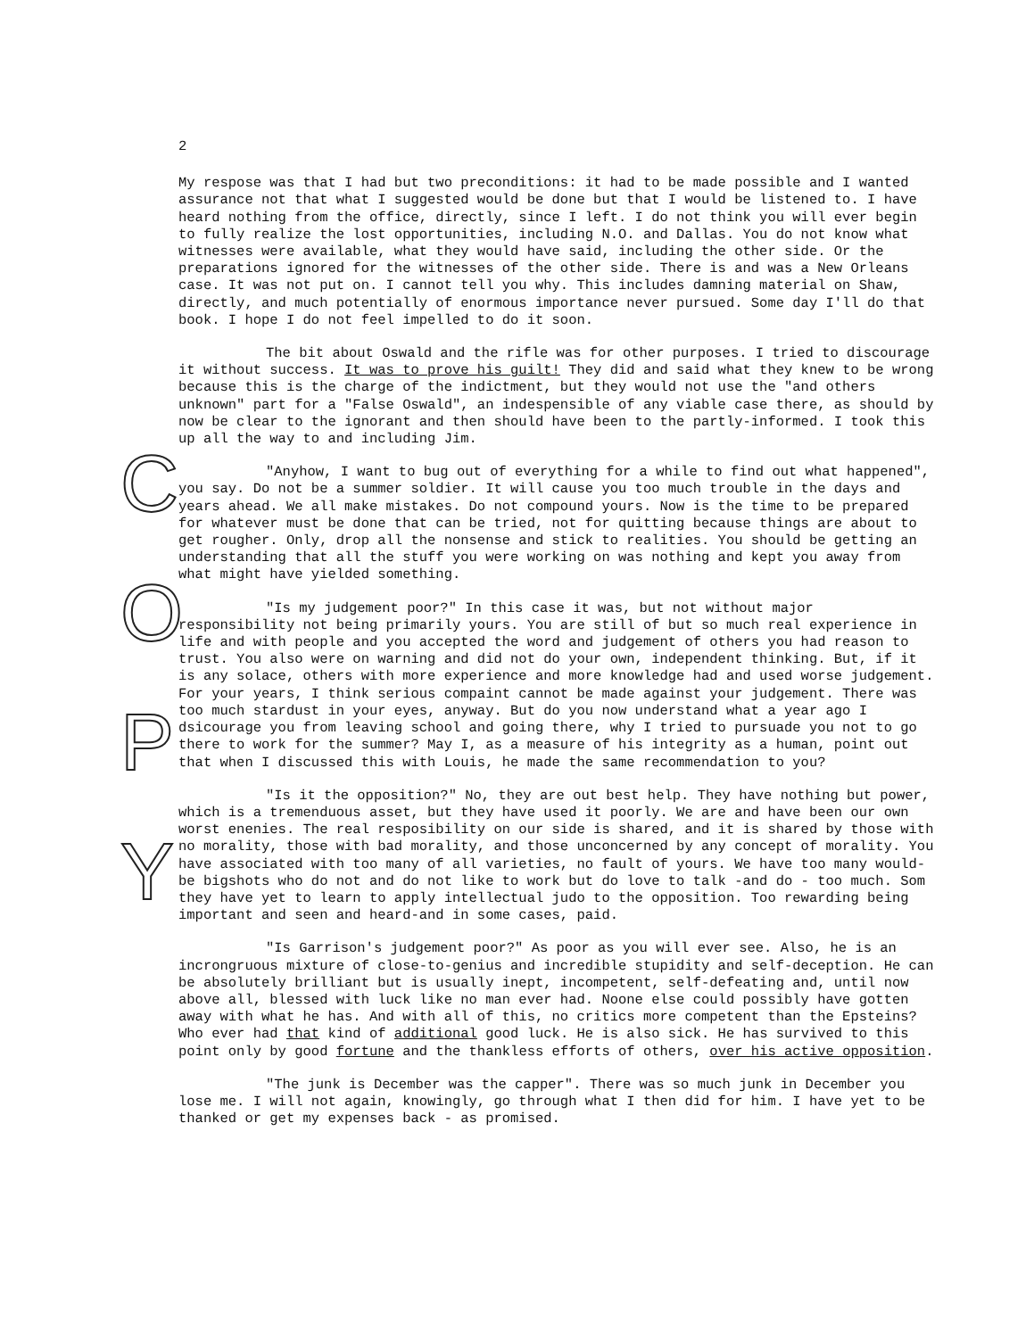2
My respose was that I had but two preconditions: it had to be made possible and I wanted assurance not that what I suggested would be done but that I would be listened to. I have heard nothing from the office, directly, since I left. I do not think you will ever begin to fully realize the lost opportunities, including N.O. and Dallas. You do not know what witnesses were available, what they would have said, including the other side. Or the preparations ignored for the witnesses of the other side. There is and was a New Orleans case. It was not put on. I cannot tell you why. This includes damning material on Shaw, directly, and much potentially of enormous importance never pursued. Some day I'll do that book. I hope I do not feel impelled to do it soon.
The bit about Oswald and the rifle was for other purposes. I tried to discourage it without success. It was to prove his guilt! They did and said what they knew to be wrong because this is the charge of the indictment, but they would not use the "and others unknown" part for a "False Oswald", an indespensible of any viable case there, as should by now be clear to the ignorant and then should have been to the partly-informed. I took this up all the way to and including Jim.
"Anyhow, I want to bug out of everything for a while to find out what happened", you say. Do not be a summer soldier. It will cause you too much trouble in the days and years ahead. We all make mistakes. Do not compound yours. Now is the time to be prepared for whatever must be done that can be tried, not for quitting because things are about to get rougher. Only, drop all the nonsense and stick to realities. You should be getting an understanding that all the stuff you were working on was nothing and kept you away from what might have yielded something.
"Is my judgement poor?" In this case it was, but not without major responsibility not being primarily yours. You are still of but so much real experience in life and with people and you accepted the word and judgement of others you had reason to trust. You also were on warning and did not do your own, independent thinking. But, if it is any solace, others with more experience and more knowledge had and used worse judgement. For your years, I think serious compaint cannot be made against your judgement. There was too much stardust in your eyes, anyway. But do you now understand what a year ago I dsicourage you from leaving school and going there, why I tried to pursuade you not to go there to work for the summer? May I, as a measure of his integrity as a human, point out that when I discussed this with Louis, he made the same recommendation to you?
"Is it the opposition?" No, they are out best help. They have nothing but power, which is a tremenduous asset, but they have used it poorly. We are and have been our own worst enenies. The real resposibility on our side is shared, and it is shared by those with no morality, those with bad morality, and those unconcerned by any concept of morality. You have associated with too many of all varieties, no fault of yours. We have too many would-be bigshots who do not and do not like to work but do love to talk -and do - too much. Som they have yet to learn to apply intellectual judo to the opposition. Too rewarding being important and seen and heard-and in some cases, paid.
"Is Garrison's judgement poor?" As poor as you will ever see. Also, he is an incrongruous mixture of close-to-genius and incredible stupidity and self-deception. He can be absolutely brilliant but is usually inept, incompetent, self-defeating and, until now above all, blessed with luck like no man ever had. Noone else could possibly have gotten away with what he has. And with all of this, no critics more competent than the Epsteins? Who ever had that kind of additional good luck. He is also sick. He has survived to this point only by good fortune and the thankless efforts of others, over his active opposition.
"The junk is December was the capper". There was so much junk in December you lose me. I will not again, knowingly, go through what I then did for him. I have yet to be thanked or get my expenses back - as promised.
C O P Y